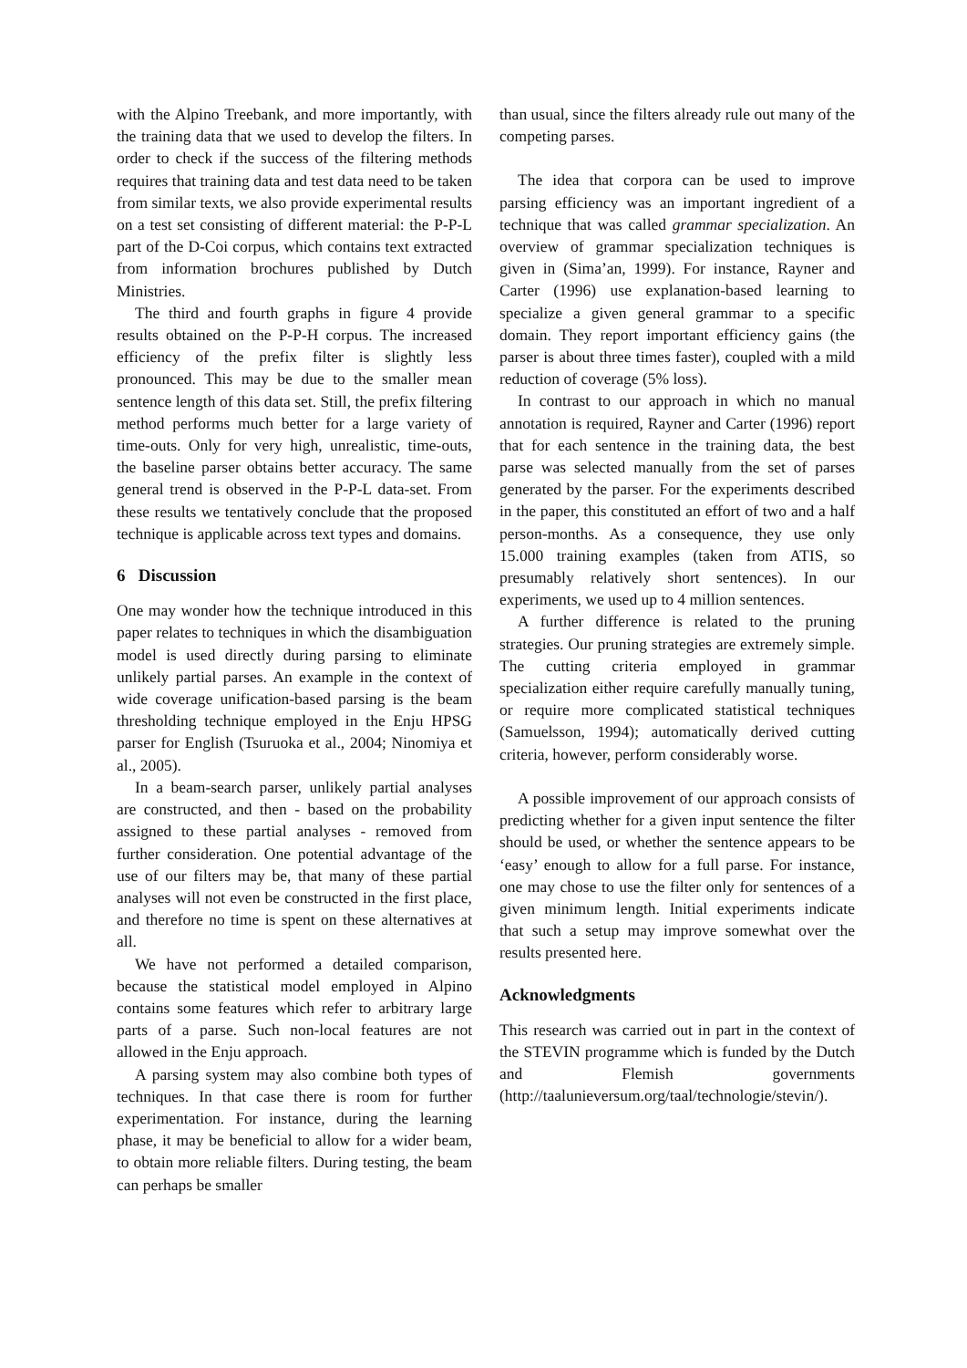with the Alpino Treebank, and more importantly, with the training data that we used to develop the filters. In order to check if the success of the filtering methods requires that training data and test data need to be taken from similar texts, we also provide experimental results on a test set consisting of different material: the P-P-L part of the D-Coi corpus, which contains text extracted from information brochures published by Dutch Ministries.
The third and fourth graphs in figure 4 provide results obtained on the P-P-H corpus. The increased efficiency of the prefix filter is slightly less pronounced. This may be due to the smaller mean sentence length of this data set. Still, the prefix filtering method performs much better for a large variety of time-outs. Only for very high, unrealistic, time-outs, the baseline parser obtains better accuracy. The same general trend is observed in the P-P-L data-set. From these results we tentatively conclude that the proposed technique is applicable across text types and domains.
6 Discussion
One may wonder how the technique introduced in this paper relates to techniques in which the disambiguation model is used directly during parsing to eliminate unlikely partial parses. An example in the context of wide coverage unification-based parsing is the beam thresholding technique employed in the Enju HPSG parser for English (Tsuruoka et al., 2004; Ninomiya et al., 2005).
In a beam-search parser, unlikely partial analyses are constructed, and then - based on the probability assigned to these partial analyses - removed from further consideration. One potential advantage of the use of our filters may be, that many of these partial analyses will not even be constructed in the first place, and therefore no time is spent on these alternatives at all.
We have not performed a detailed comparison, because the statistical model employed in Alpino contains some features which refer to arbitrary large parts of a parse. Such non-local features are not allowed in the Enju approach.
A parsing system may also combine both types of techniques. In that case there is room for further experimentation. For instance, during the learning phase, it may be beneficial to allow for a wider beam, to obtain more reliable filters. During testing, the beam can perhaps be smaller
than usual, since the filters already rule out many of the competing parses.
The idea that corpora can be used to improve parsing efficiency was an important ingredient of a technique that was called grammar specialization. An overview of grammar specialization techniques is given in (Sima’an, 1999). For instance, Rayner and Carter (1996) use explanation-based learning to specialize a given general grammar to a specific domain. They report important efficiency gains (the parser is about three times faster), coupled with a mild reduction of coverage (5% loss).
In contrast to our approach in which no manual annotation is required, Rayner and Carter (1996) report that for each sentence in the training data, the best parse was selected manually from the set of parses generated by the parser. For the experiments described in the paper, this constituted an effort of two and a half person-months. As a consequence, they use only 15.000 training examples (taken from ATIS, so presumably relatively short sentences). In our experiments, we used up to 4 million sentences.
A further difference is related to the pruning strategies. Our pruning strategies are extremely simple. The cutting criteria employed in grammar specialization either require carefully manually tuning, or require more complicated statistical techniques (Samuelsson, 1994); automatically derived cutting criteria, however, perform considerably worse.
A possible improvement of our approach consists of predicting whether for a given input sentence the filter should be used, or whether the sentence appears to be ‘easy’ enough to allow for a full parse. For instance, one may chose to use the filter only for sentences of a given minimum length. Initial experiments indicate that such a setup may improve somewhat over the results presented here.
Acknowledgments
This research was carried out in part in the context of the STEVIN programme which is funded by the Dutch and Flemish governments (http://taalunieversum.org/taal/technologie/stevin/).